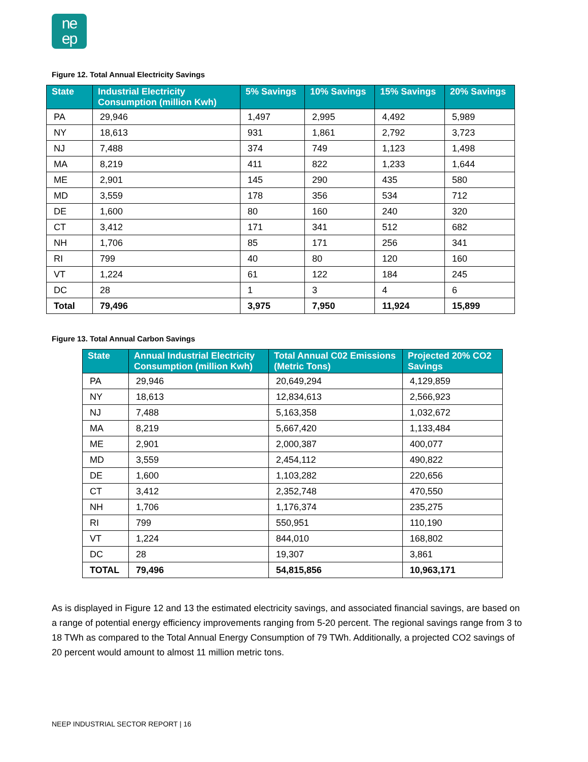ne
ep
Figure 12. Total Annual Electricity Savings
| State | Industrial Electricity Consumption (million Kwh) | 5% Savings | 10% Savings | 15% Savings | 20% Savings |
| --- | --- | --- | --- | --- | --- |
| PA | 29,946 | 1,497 | 2,995 | 4,492 | 5,989 |
| NY | 18,613 | 931 | 1,861 | 2,792 | 3,723 |
| NJ | 7,488 | 374 | 749 | 1,123 | 1,498 |
| MA | 8,219 | 411 | 822 | 1,233 | 1,644 |
| ME | 2,901 | 145 | 290 | 435 | 580 |
| MD | 3,559 | 178 | 356 | 534 | 712 |
| DE | 1,600 | 80 | 160 | 240 | 320 |
| CT | 3,412 | 171 | 341 | 512 | 682 |
| NH | 1,706 | 85 | 171 | 256 | 341 |
| RI | 799 | 40 | 80 | 120 | 160 |
| VT | 1,224 | 61 | 122 | 184 | 245 |
| DC | 28 | 1 | 3 | 4 | 6 |
| Total | 79,496 | 3,975 | 7,950 | 11,924 | 15,899 |
Figure 13. Total Annual Carbon Savings
| State | Annual Industrial Electricity Consumption (million Kwh) | Total Annual C02 Emissions (Metric Tons) | Projected 20% CO2 Savings |
| --- | --- | --- | --- |
| PA | 29,946 | 20,649,294 | 4,129,859 |
| NY | 18,613 | 12,834,613 | 2,566,923 |
| NJ | 7,488 | 5,163,358 | 1,032,672 |
| MA | 8,219 | 5,667,420 | 1,133,484 |
| ME | 2,901 | 2,000,387 | 400,077 |
| MD | 3,559 | 2,454,112 | 490,822 |
| DE | 1,600 | 1,103,282 | 220,656 |
| CT | 3,412 | 2,352,748 | 470,550 |
| NH | 1,706 | 1,176,374 | 235,275 |
| RI | 799 | 550,951 | 110,190 |
| VT | 1,224 | 844,010 | 168,802 |
| DC | 28 | 19,307 | 3,861 |
| TOTAL | 79,496 | 54,815,856 | 10,963,171 |
As is displayed in Figure 12 and 13 the estimated electricity savings, and associated financial savings, are based on a range of potential energy efficiency improvements ranging from 5-20 percent. The regional savings range from 3 to 18 TWh as compared to the Total Annual Energy Consumption of 79 TWh. Additionally, a projected CO2 savings of 20 percent would amount to almost 11 million metric tons.
NEEP INDUSTRIAL SECTOR REPORT | 16